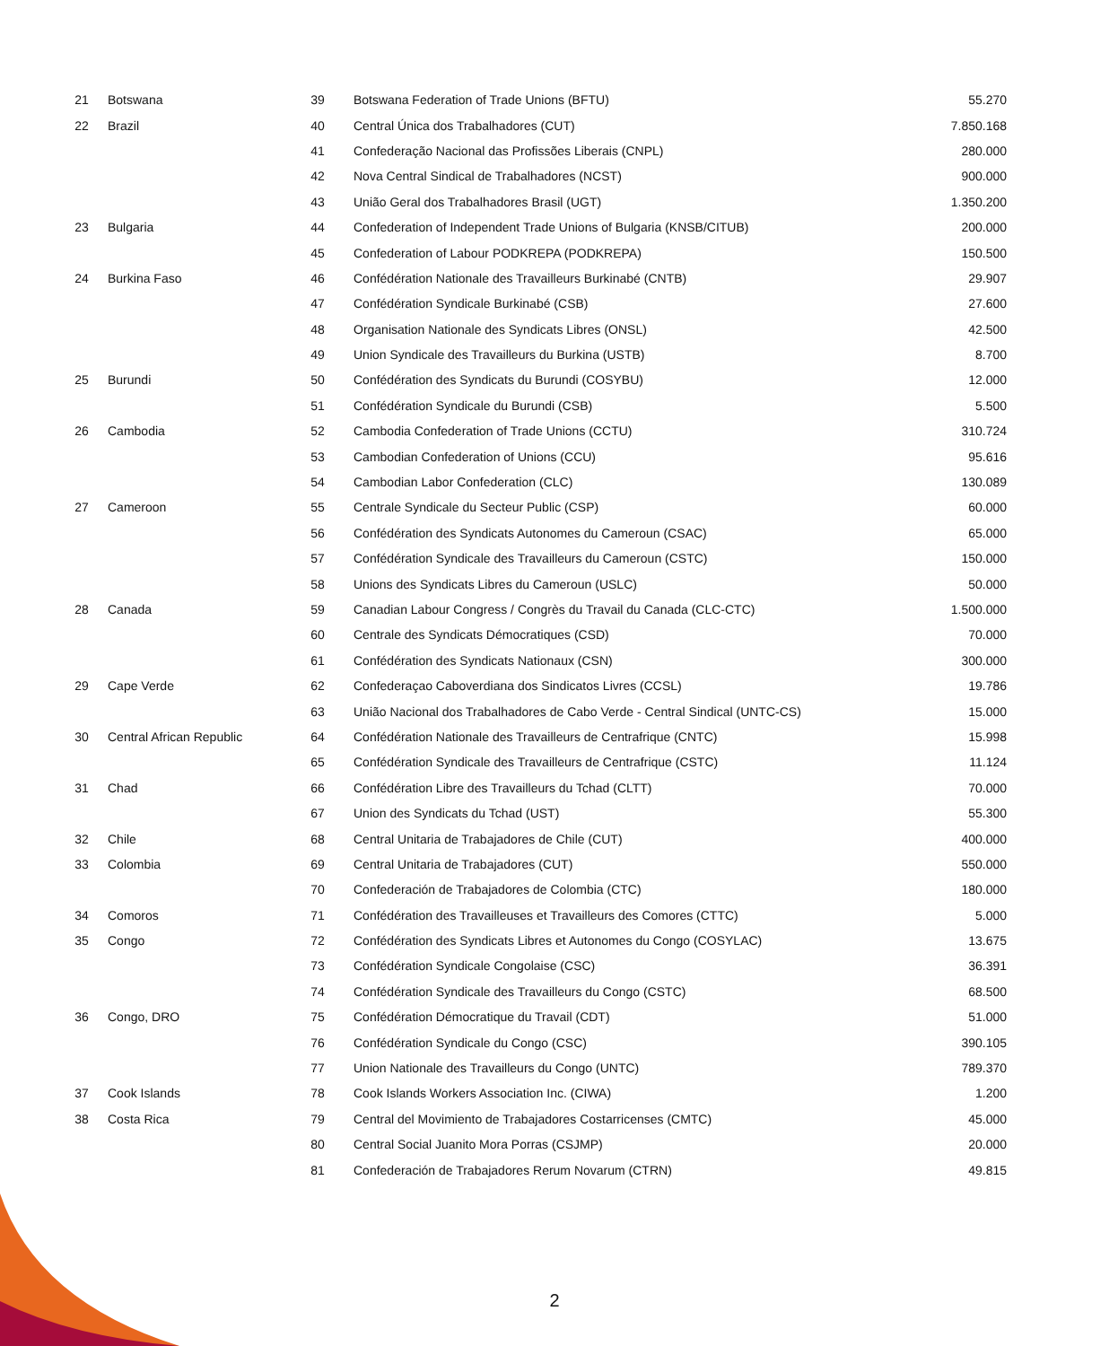| 21 | Botswana | 39 | Botswana Federation of Trade Unions (BFTU) | 55.270 |
| 22 | Brazil | 40 | Central Única dos Trabalhadores (CUT) | 7.850.168 |
| | | 41 | Confederação Nacional das Profissões Liberais (CNPL) | 280.000 |
| | | 42 | Nova Central Sindical de Trabalhadores (NCST) | 900.000 |
| | | 43 | União Geral dos Trabalhadores Brasil (UGT) | 1.350.200 |
| 23 | Bulgaria | 44 | Confederation of Independent Trade Unions of Bulgaria (KNSB/CITUB) | 200.000 |
| | | 45 | Confederation of Labour PODKREPA (PODKREPA) | 150.500 |
| 24 | Burkina Faso | 46 | Confédération Nationale des Travailleurs Burkinabé (CNTB) | 29.907 |
| | | 47 | Confédération Syndicale Burkinabé (CSB) | 27.600 |
| | | 48 | Organisation Nationale des Syndicats Libres (ONSL) | 42.500 |
| | | 49 | Union Syndicale des Travailleurs du Burkina (USTB) | 8.700 |
| 25 | Burundi | 50 | Confédération des Syndicats du Burundi (COSYBU) | 12.000 |
| | | 51 | Confédération Syndicale du Burundi (CSB) | 5.500 |
| 26 | Cambodia | 52 | Cambodia Confederation of Trade Unions (CCTU) | 310.724 |
| | | 53 | Cambodian Confederation of Unions (CCU) | 95.616 |
| | | 54 | Cambodian Labor Confederation (CLC) | 130.089 |
| 27 | Cameroon | 55 | Centrale Syndicale du Secteur Public (CSP) | 60.000 |
| | | 56 | Confédération des Syndicats Autonomes du Cameroun (CSAC) | 65.000 |
| | | 57 | Confédération Syndicale des Travailleurs du Cameroun (CSTC) | 150.000 |
| | | 58 | Unions des Syndicats Libres du Cameroun (USLC) | 50.000 |
| 28 | Canada | 59 | Canadian Labour Congress / Congrès du Travail du Canada (CLC-CTC) | 1.500.000 |
| | | 60 | Centrale des Syndicats Démocratiques (CSD) | 70.000 |
| | | 61 | Confédération des Syndicats Nationaux (CSN) | 300.000 |
| 29 | Cape Verde | 62 | Confederaçao Caboverdiana dos Sindicatos Livres (CCSL) | 19.786 |
| | | 63 | União Nacional dos Trabalhadores de Cabo Verde - Central Sindical (UNTC-CS) | 15.000 |
| 30 | Central African Republic | 64 | Confédération Nationale des Travailleurs de Centrafrique (CNTC) | 15.998 |
| | | 65 | Confédération Syndicale des Travailleurs de Centrafrique (CSTC) | 11.124 |
| 31 | Chad | 66 | Confédération Libre des Travailleurs du Tchad (CLTT) | 70.000 |
| | | 67 | Union des Syndicats du Tchad (UST) | 55.300 |
| 32 | Chile | 68 | Central Unitaria de Trabajadores de Chile (CUT) | 400.000 |
| 33 | Colombia | 69 | Central Unitaria de Trabajadores (CUT) | 550.000 |
| | | 70 | Confederación de Trabajadores de Colombia (CTC) | 180.000 |
| 34 | Comoros | 71 | Confédération des Travailleuses et Travailleurs des Comores (CTTC) | 5.000 |
| 35 | Congo | 72 | Confédération des Syndicats Libres et Autonomes du Congo (COSYLAC) | 13.675 |
| | | 73 | Confédération Syndicale Congolaise (CSC) | 36.391 |
| | | 74 | Confédération Syndicale des Travailleurs du Congo (CSTC) | 68.500 |
| 36 | Congo, DRO | 75 | Confédération Démocratique du Travail (CDT) | 51.000 |
| | | 76 | Confédération Syndicale du Congo (CSC) | 390.105 |
| | | 77 | Union Nationale des Travailleurs du Congo (UNTC) | 789.370 |
| 37 | Cook Islands | 78 | Cook Islands Workers Association Inc. (CIWA) | 1.200 |
| 38 | Costa Rica | 79 | Central del Movimiento de Trabajadores Costarricenses (CMTC) | 45.000 |
| | | 80 | Central Social Juanito Mora Porras (CSJMP) | 20.000 |
| | | 81 | Confederación de Trabajadores Rerum Novarum (CTRN) | 49.815 |
2